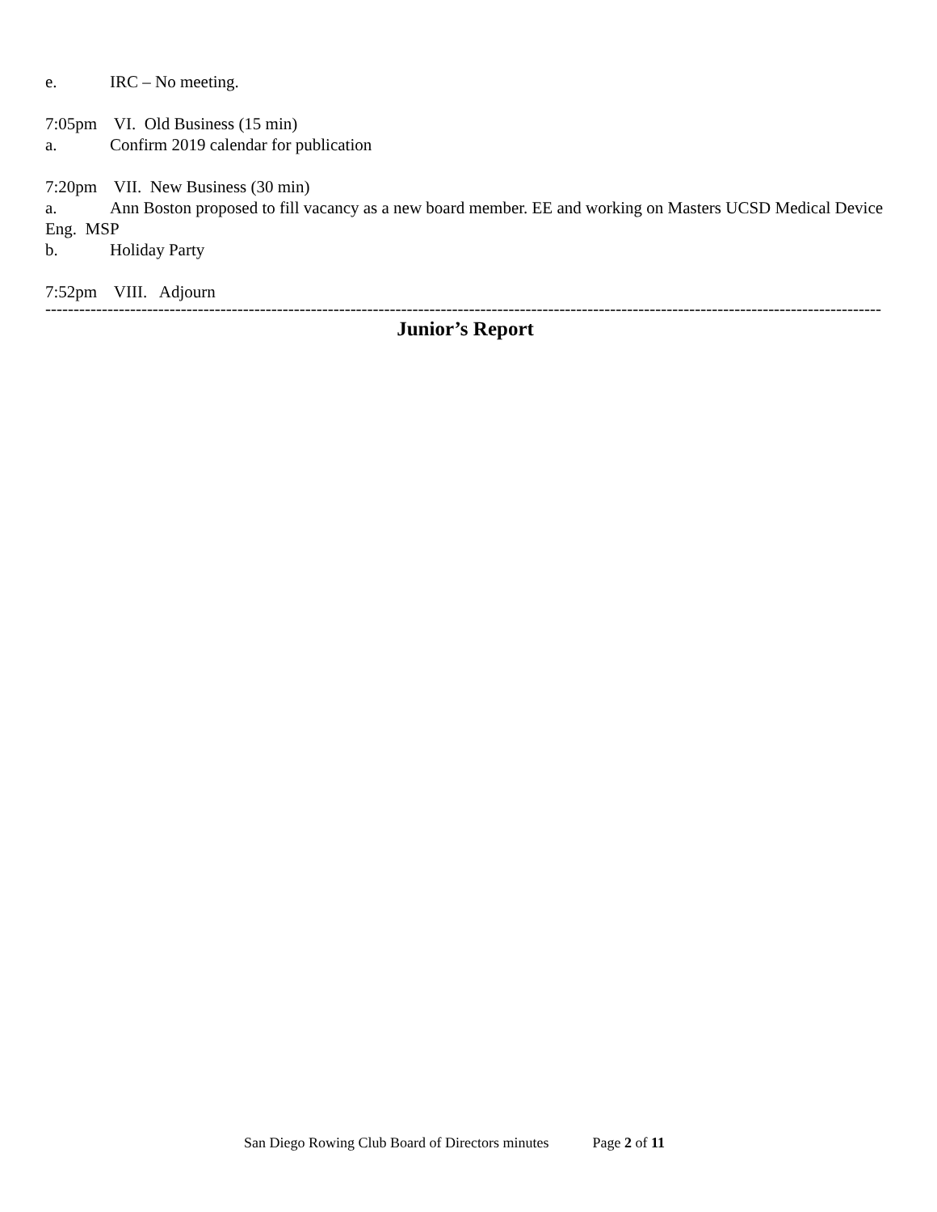e. IRC – No meeting.
7:05pm VI. Old Business (15 min)
a. Confirm 2019 calendar for publication
7:20pm VII. New Business (30 min)
a. Ann Boston proposed to fill vacancy as a new board member. EE and working on Masters UCSD Medical Device Eng. MSP
b. Holiday Party
7:52pm VIII. Adjourn
----------------------------------------------------------------------------------------------------------------------------------------------------
Junior’s Report
San Diego Rowing Club Board of Directors minutes Page 2 of 11